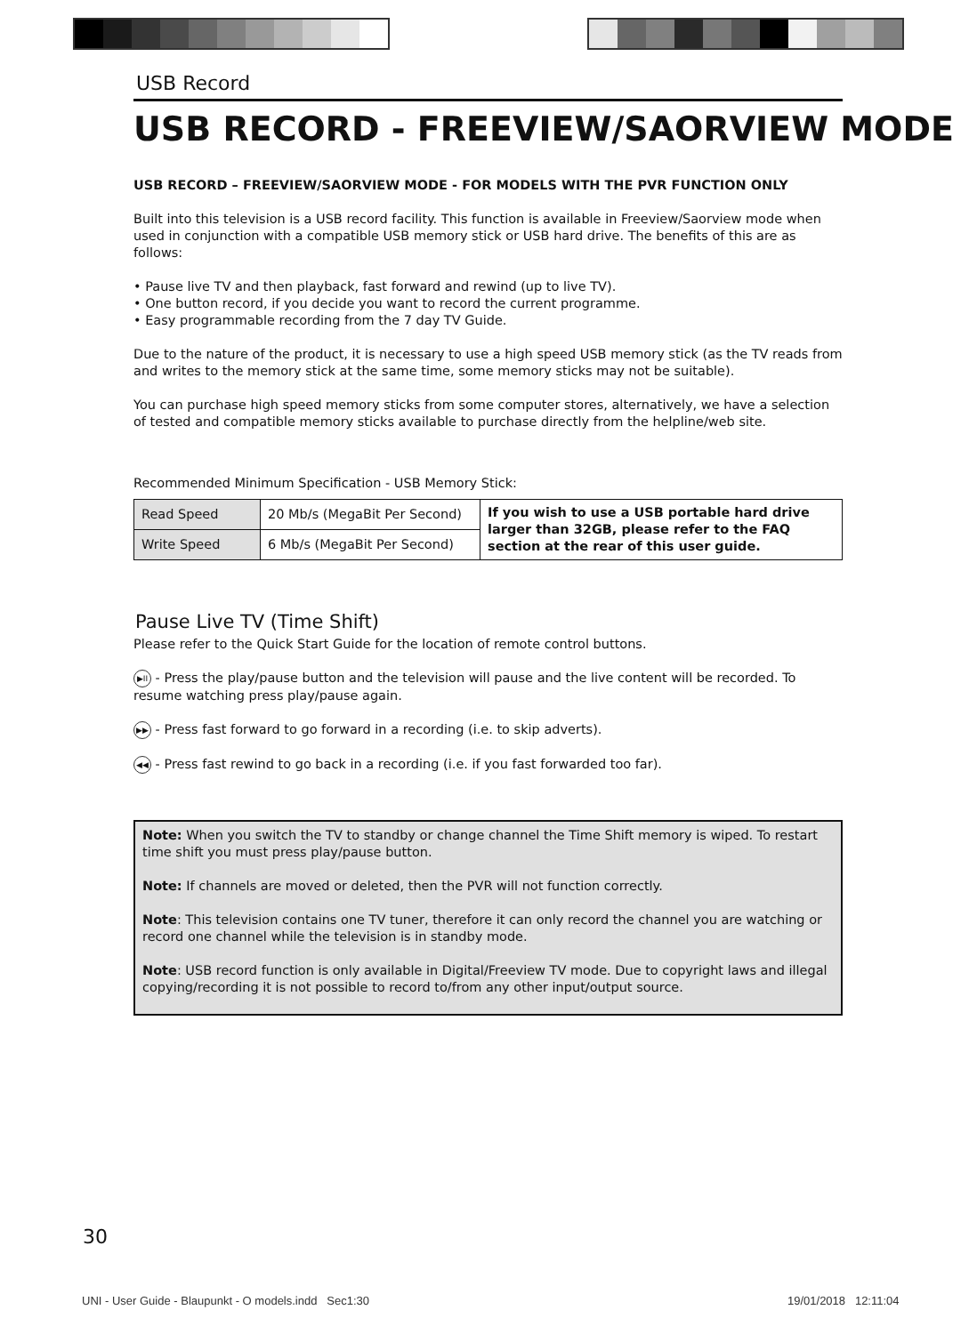USB Record
USB RECORD - FREEVIEW/SAORVIEW MODE
USB RECORD – FREEVIEW/SAORVIEW MODE - FOR MODELS WITH THE PVR FUNCTION ONLY
Built into this television is a USB record facility. This function is available in Freeview/Saorview mode when used in conjunction with a compatible USB memory stick or USB hard drive. The benefits of this are as follows:
• Pause live TV and then playback, fast forward and rewind (up to live TV).
• One button record, if you decide you want to record the current programme.
• Easy programmable recording from the 7 day TV Guide.
Due to the nature of the product, it is necessary to use a high speed USB memory stick (as the TV reads from and writes to the memory stick at the same time, some memory sticks may not be suitable).
You can purchase high speed memory sticks from some computer stores, alternatively, we have a selection of tested and compatible memory sticks available to purchase directly from the helpline/web site.
Recommended Minimum Specification - USB Memory Stick:
| Read Speed | 20 Mb/s (MegaBit Per Second) | If you wish to use a USB portable hard drive larger than 32GB, please refer to the FAQ section at the rear of this user guide. |
| Write Speed | 6 Mb/s (MegaBit Per Second) | |
Pause Live TV (Time Shift)
Please refer to the Quick Start Guide for the location of remote control buttons.
▶II - Press the play/pause button and the television will pause and the live content will be recorded. To resume watching press play/pause again.
▶▶ - Press fast forward to go forward in a recording (i.e. to skip adverts).
◀◀ - Press fast rewind to go back in a recording (i.e. if you fast forwarded too far).
Note: When you switch the TV to standby or change channel the Time Shift memory is wiped. To restart time shift you must press play/pause button.
Note: If channels are moved or deleted, then the PVR will not function correctly.
Note: This television contains one TV tuner, therefore it can only record the channel you are watching or record one channel while the television is in standby mode.
Note: USB record function is only available in Digital/Freeview TV mode. Due to copyright laws and illegal copying/recording it is not possible to record to/from any other input/output source.
30
UNI - User Guide - Blaupunkt - O models.indd Sec1:30
19/01/2018 12:11:04